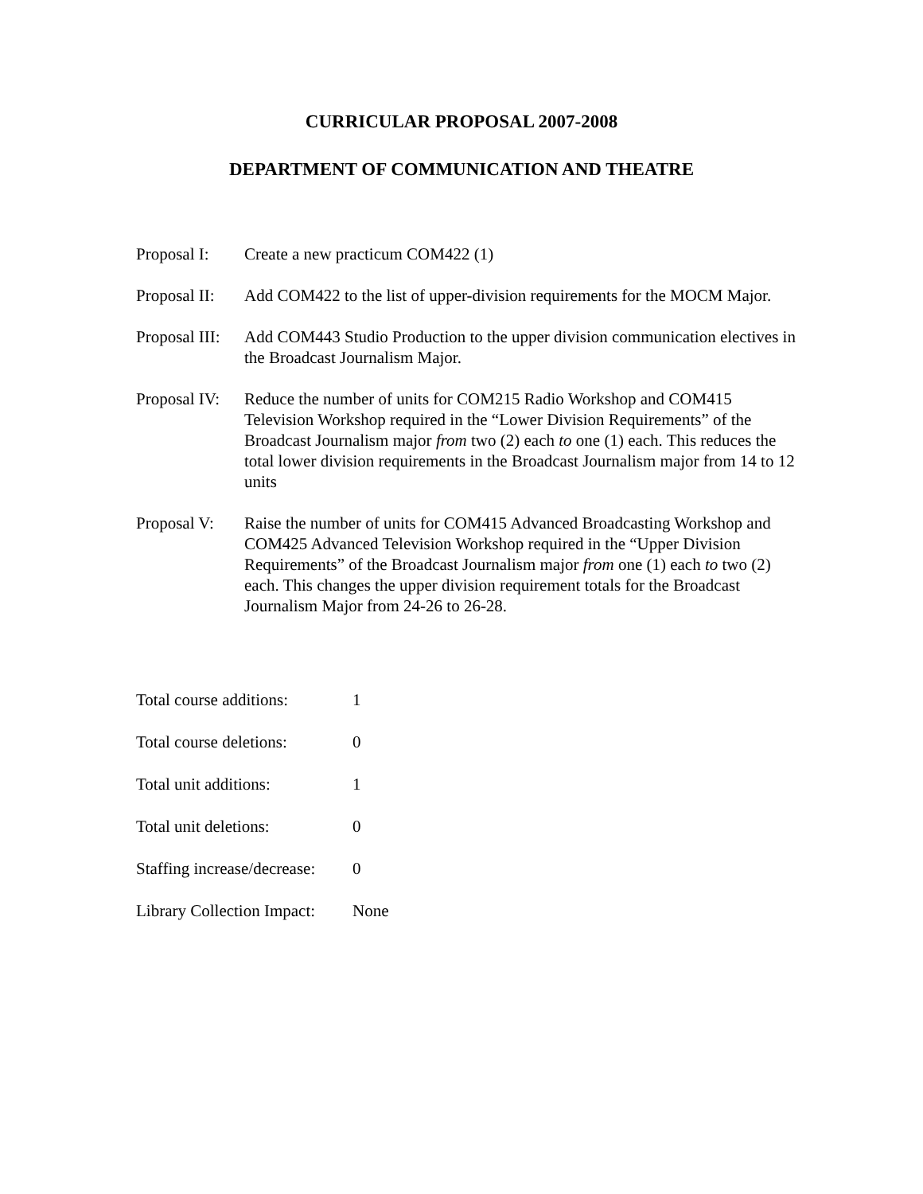CURRICULAR PROPOSAL 2007-2008
DEPARTMENT OF COMMUNICATION AND THEATRE
Proposal I:
Create a new practicum COM422 (1)
Proposal II:
Add COM422 to the list of upper-division requirements for the MOCM Major.
Proposal III:
Add COM443 Studio Production to the upper division communication electives in the Broadcast Journalism Major.
Proposal IV:
Reduce the number of units for COM215 Radio Workshop and COM415 Television Workshop required in the “Lower Division Requirements” of the Broadcast Journalism major from two (2) each to one (1) each. This reduces the total lower division requirements in the Broadcast Journalism major from 14 to 12 units
Proposal V:
Raise the number of units for COM415 Advanced Broadcasting Workshop and COM425 Advanced Television Workshop required in the “Upper Division Requirements” of the Broadcast Journalism major from one (1) each to two (2) each. This changes the upper division requirement totals for the Broadcast Journalism Major from 24-26 to 26-28.
Total course additions:
1
Total course deletions:
0
Total unit additions: 1
Total unit deletions: 0
Staffing increase/decrease:
0
Library Collection Impact:
None